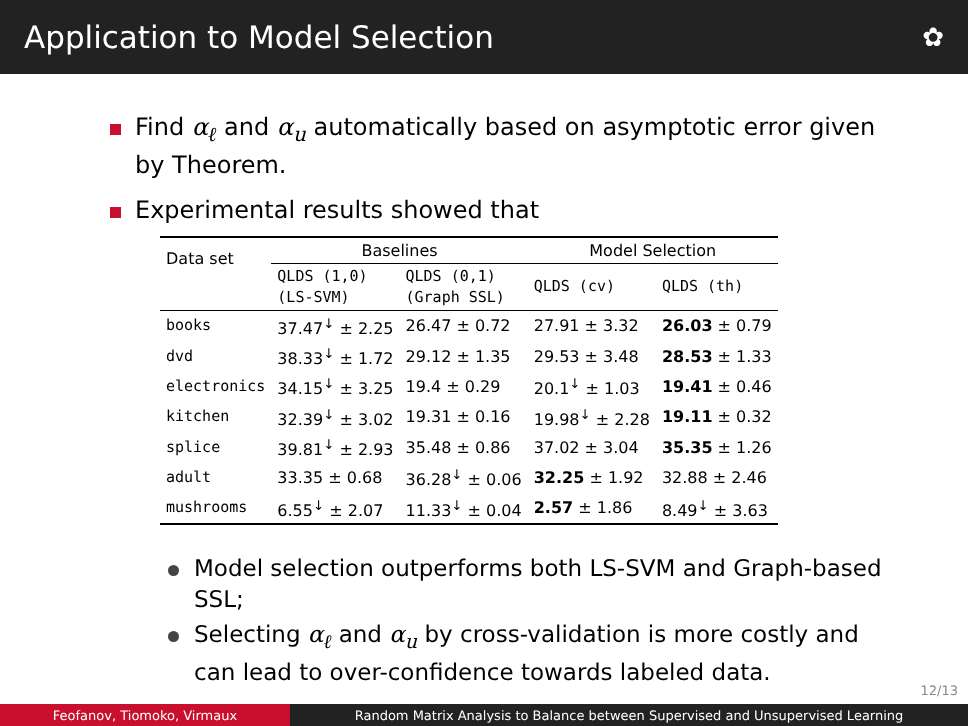Application to Model Selection ✿
Find α<sub>ℓ</sub> and α<sub>u</sub> automatically based on asymptotic error given by Theorem.
Experimental results showed that
| Data set | Baselines | | Model Selection | |
| --- | --- | --- | --- | --- |
| | QLDS (1,0) (LS-SVM) | QLDS (0,1) (Graph SSL) | QLDS (cv) | QLDS (th) |
| books | 37.47<sup>↓</sup> ± 2.25 | 26.47 ± 0.72 | 27.91 ± 3.32 | 26.03 ± 0.79 |
| dvd | 38.33<sup>↓</sup> ± 1.72 | 29.12 ± 1.35 | 29.53 ± 3.48 | 28.53 ± 1.33 |
| electronics | 34.15<sup>↓</sup> ± 3.25 | 19.4 ± 0.29 | 20.1<sup>↓</sup> ± 1.03 | 19.41 ± 0.46 |
| kitchen | 32.39<sup>↓</sup> ± 3.02 | 19.31 ± 0.16 | 19.98<sup>↓</sup> ± 2.28 | 19.11 ± 0.32 |
| splice | 39.81<sup>↓</sup> ± 2.93 | 35.48 ± 0.86 | 37.02 ± 3.04 | 35.35 ± 1.26 |
| adult | 33.35 ± 0.68 | 36.28<sup>↓</sup> ± 0.06 | 32.25 ± 1.92 | 32.88 ± 2.46 |
| mushrooms | 6.55<sup>↓</sup> ± 2.07 | 11.33<sup>↓</sup> ± 0.04 | 2.57 ± 1.86 | 8.49<sup>↓</sup> ± 3.63 |
Model selection outperforms both LS-SVM and Graph-based SSL;
Selecting α<sub>ℓ</sub> and α<sub>u</sub> by cross-validation is more costly and can lead to over-confidence towards labeled data.
12/13
Feofanov, Tiomoko, Virmaux Random Matrix Analysis to Balance between Supervised and Unsupervised Learning